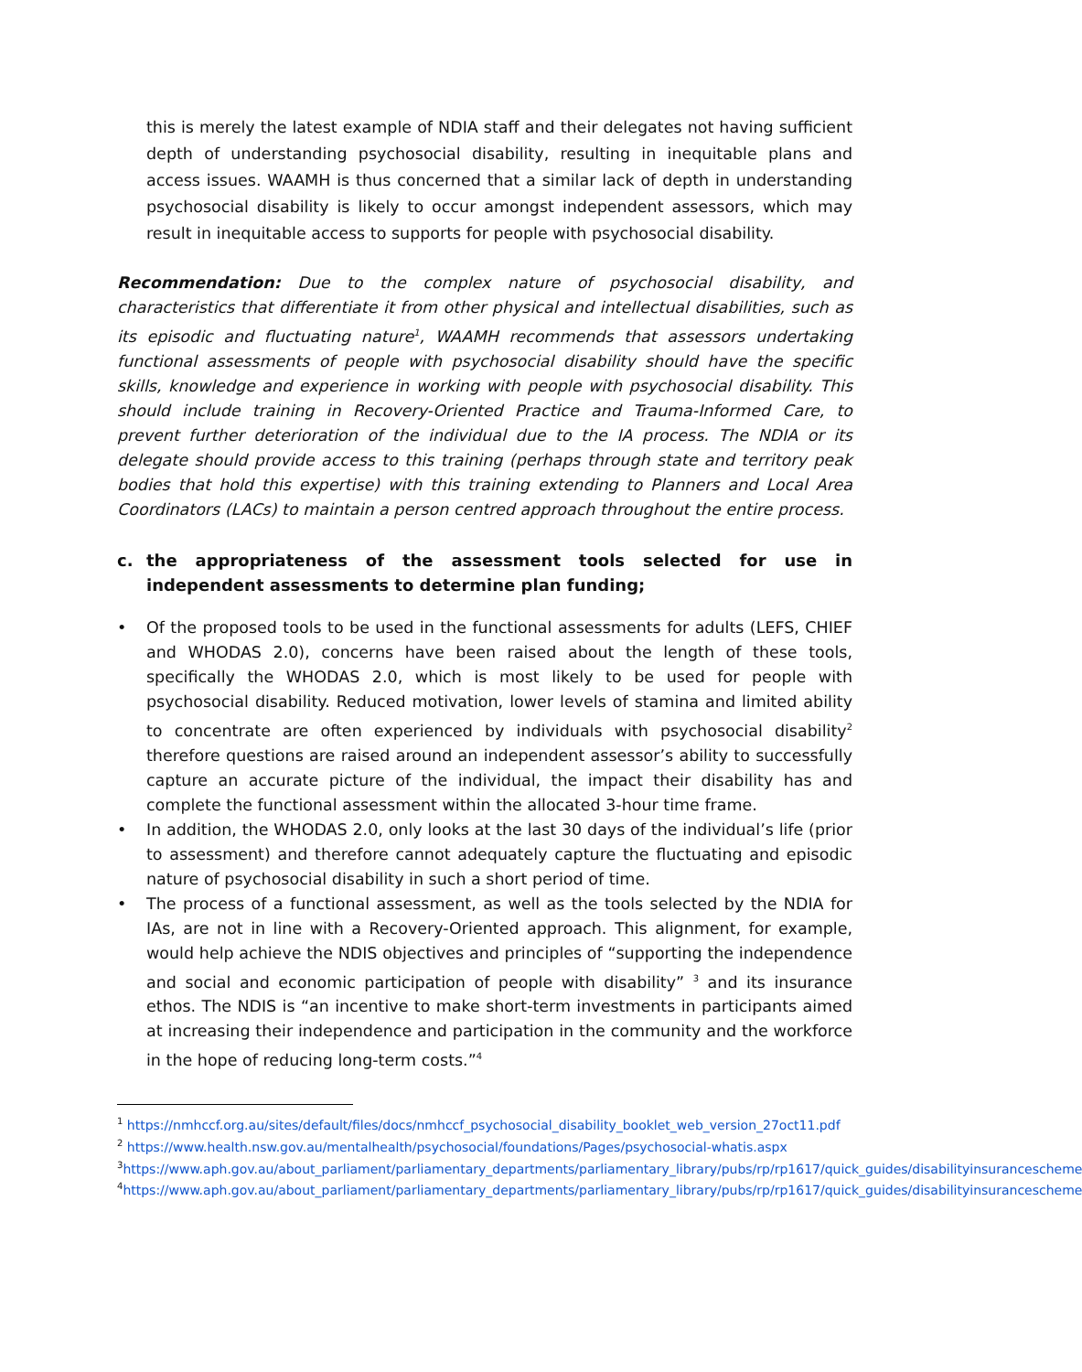this is merely the latest example of NDIA staff and their delegates not having sufficient depth of understanding psychosocial disability, resulting in inequitable plans and access issues. WAAMH is thus concerned that a similar lack of depth in understanding psychosocial disability is likely to occur amongst independent assessors, which may result in inequitable access to supports for people with psychosocial disability.
Recommendation: Due to the complex nature of psychosocial disability, and characteristics that differentiate it from other physical and intellectual disabilities, such as its episodic and fluctuating nature<sup>1</sup>, WAAMH recommends that assessors undertaking functional assessments of people with psychosocial disability should have the specific skills, knowledge and experience in working with people with psychosocial disability. This should include training in Recovery-Oriented Practice and Trauma-Informed Care, to prevent further deterioration of the individual due to the IA process. The NDIA or its delegate should provide access to this training (perhaps through state and territory peak bodies that hold this expertise) with this training extending to Planners and Local Area Coordinators (LACs) to maintain a person centred approach throughout the entire process.
c. the appropriateness of the assessment tools selected for use in independent assessments to determine plan funding;
• Of the proposed tools to be used in the functional assessments for adults (LEFS, CHIEF and WHODAS 2.0), concerns have been raised about the length of these tools, specifically the WHODAS 2.0, which is most likely to be used for people with psychosocial disability. Reduced motivation, lower levels of stamina and limited ability to concentrate are often experienced by individuals with psychosocial disability<sup>2</sup> therefore questions are raised around an independent assessor’s ability to successfully capture an accurate picture of the individual, the impact their disability has and complete the functional assessment within the allocated 3-hour time frame.
• In addition, the WHODAS 2.0, only looks at the last 30 days of the individual’s life (prior to assessment) and therefore cannot adequately capture the fluctuating and episodic nature of psychosocial disability in such a short period of time.
• The process of a functional assessment, as well as the tools selected by the NDIA for IAs, are not in line with a Recovery-Oriented approach. This alignment, for example, would help achieve the NDIS objectives and principles of “supporting the independence and social and economic participation of people with disability” <sup>3</sup> and its insurance ethos. The NDIS is “an incentive to make short-term investments in participants aimed at increasing their independence and participation in the community and the workforce in the hope of reducing long-term costs.”<sup>4</sup>
<sup>1</sup> https://nmhccf.org.au/sites/default/files/docs/nmhccf_psychosocial_disability_booklet_web_version_27oct11.pdf
<sup>2</sup> https://www.health.nsw.gov.au/mentalhealth/psychosocial/foundations/Pages/psychosocial-whatis.aspx
<sup>3</sup> https://www.aph.gov.au/about_parliament/parliamentary_departments/parliamentary_library/pubs/rp/rp1617/quick_guides/disabilityinsurancescheme
<sup>4</sup> https://www.aph.gov.au/about_parliament/parliamentary_departments/parliamentary_library/pubs/rp/rp1617/quick_guides/disabilityinsurancescheme